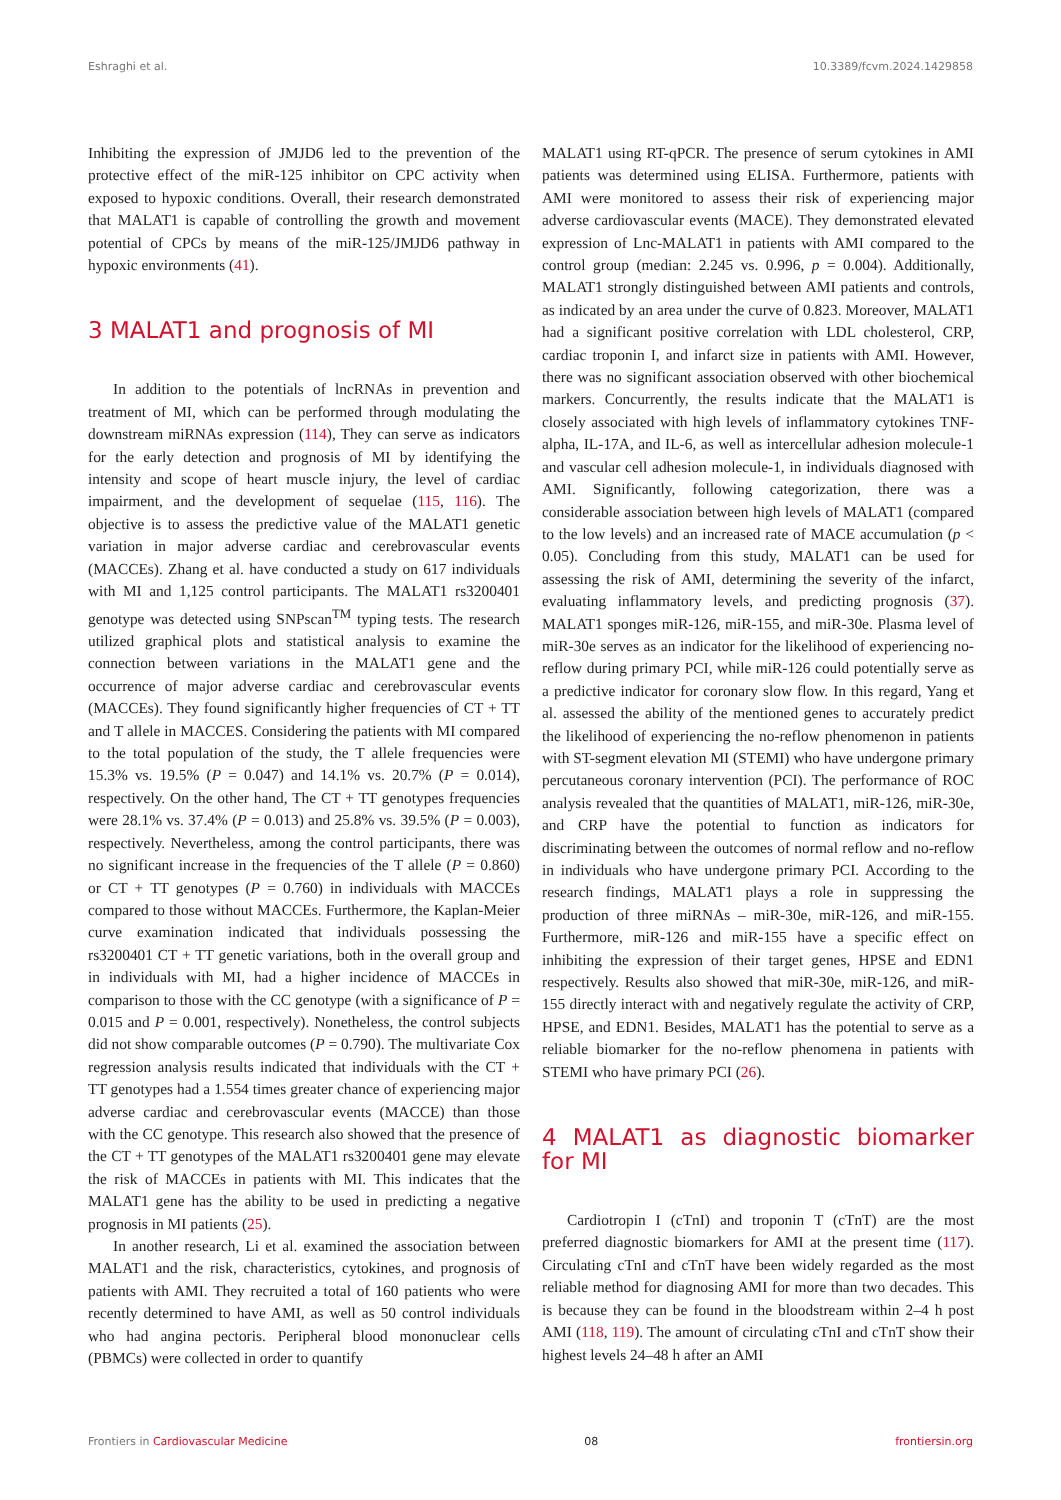Eshraghi et al. 10.3389/fcvm.2024.1429858
Inhibiting the expression of JMJD6 led to the prevention of the protective effect of the miR-125 inhibitor on CPC activity when exposed to hypoxic conditions. Overall, their research demonstrated that MALAT1 is capable of controlling the growth and movement potential of CPCs by means of the miR-125/JMJD6 pathway in hypoxic environments (41).
3 MALAT1 and prognosis of MI
In addition to the potentials of lncRNAs in prevention and treatment of MI, which can be performed through modulating the downstream miRNAs expression (114), They can serve as indicators for the early detection and prognosis of MI by identifying the intensity and scope of heart muscle injury, the level of cardiac impairment, and the development of sequelae (115, 116). The objective is to assess the predictive value of the MALAT1 genetic variation in major adverse cardiac and cerebrovascular events (MACCEs). Zhang et al. have conducted a study on 617 individuals with MI and 1,125 control participants. The MALAT1 rs3200401 genotype was detected using SNPscan<sup>TM</sup> typing tests. The research utilized graphical plots and statistical analysis to examine the connection between variations in the MALAT1 gene and the occurrence of major adverse cardiac and cerebrovascular events (MACCEs). They found significantly higher frequencies of CT + TT and T allele in MACCES. Considering the patients with MI compared to the total population of the study, the T allele frequencies were 15.3% vs. 19.5% (P = 0.047) and 14.1% vs. 20.7% (P = 0.014), respectively. On the other hand, The CT + TT genotypes frequencies were 28.1% vs. 37.4% (P = 0.013) and 25.8% vs. 39.5% (P = 0.003), respectively. Nevertheless, among the control participants, there was no significant increase in the frequencies of the T allele (P = 0.860) or CT + TT genotypes (P = 0.760) in individuals with MACCEs compared to those without MACCEs. Furthermore, the Kaplan-Meier curve examination indicated that individuals possessing the rs3200401 CT + TT genetic variations, both in the overall group and in individuals with MI, had a higher incidence of MACCEs in comparison to those with the CC genotype (with a significance of P = 0.015 and P = 0.001, respectively). Nonetheless, the control subjects did not show comparable outcomes (P = 0.790). The multivariate Cox regression analysis results indicated that individuals with the CT + TT genotypes had a 1.554 times greater chance of experiencing major adverse cardiac and cerebrovascular events (MACCE) than those with the CC genotype. This research also showed that the presence of the CT + TT genotypes of the MALAT1 rs3200401 gene may elevate the risk of MACCEs in patients with MI. This indicates that the MALAT1 gene has the ability to be used in predicting a negative prognosis in MI patients (25).
In another research, Li et al. examined the association between MALAT1 and the risk, characteristics, cytokines, and prognosis of patients with AMI. They recruited a total of 160 patients who were recently determined to have AMI, as well as 50 control individuals who had angina pectoris. Peripheral blood mononuclear cells (PBMCs) were collected in order to quantify
MALAT1 using RT-qPCR. The presence of serum cytokines in AMI patients was determined using ELISA. Furthermore, patients with AMI were monitored to assess their risk of experiencing major adverse cardiovascular events (MACE). They demonstrated elevated expression of Lnc-MALAT1 in patients with AMI compared to the control group (median: 2.245 vs. 0.996, p = 0.004). Additionally, MALAT1 strongly distinguished between AMI patients and controls, as indicated by an area under the curve of 0.823. Moreover, MALAT1 had a significant positive correlation with LDL cholesterol, CRP, cardiac troponin I, and infarct size in patients with AMI. However, there was no significant association observed with other biochemical markers. Concurrently, the results indicate that the MALAT1 is closely associated with high levels of inflammatory cytokines TNF-alpha, IL-17A, and IL-6, as well as intercellular adhesion molecule-1 and vascular cell adhesion molecule-1, in individuals diagnosed with AMI. Significantly, following categorization, there was a considerable association between high levels of MALAT1 (compared to the low levels) and an increased rate of MACE accumulation (p < 0.05). Concluding from this study, MALAT1 can be used for assessing the risk of AMI, determining the severity of the infarct, evaluating inflammatory levels, and predicting prognosis (37). MALAT1 sponges miR-126, miR-155, and miR-30e. Plasma level of miR-30e serves as an indicator for the likelihood of experiencing no-reflow during primary PCI, while miR-126 could potentially serve as a predictive indicator for coronary slow flow. In this regard, Yang et al. assessed the ability of the mentioned genes to accurately predict the likelihood of experiencing the no-reflow phenomenon in patients with ST-segment elevation MI (STEMI) who have undergone primary percutaneous coronary intervention (PCI). The performance of ROC analysis revealed that the quantities of MALAT1, miR-126, miR-30e, and CRP have the potential to function as indicators for discriminating between the outcomes of normal reflow and no-reflow in individuals who have undergone primary PCI. According to the research findings, MALAT1 plays a role in suppressing the production of three miRNAs – miR-30e, miR-126, and miR-155. Furthermore, miR-126 and miR-155 have a specific effect on inhibiting the expression of their target genes, HPSE and EDN1 respectively. Results also showed that miR-30e, miR-126, and miR-155 directly interact with and negatively regulate the activity of CRP, HPSE, and EDN1. Besides, MALAT1 has the potential to serve as a reliable biomarker for the no-reflow phenomena in patients with STEMI who have primary PCI (26).
4 MALAT1 as diagnostic biomarker for MI
Cardiotropin I (cTnI) and troponin T (cTnT) are the most preferred diagnostic biomarkers for AMI at the present time (117). Circulating cTnI and cTnT have been widely regarded as the most reliable method for diagnosing AMI for more than two decades. This is because they can be found in the bloodstream within 2–4 h post AMI (118, 119). The amount of circulating cTnI and cTnT show their highest levels 24–48 h after an AMI
Frontiers in Cardiovascular Medicine 08 frontiersin.org